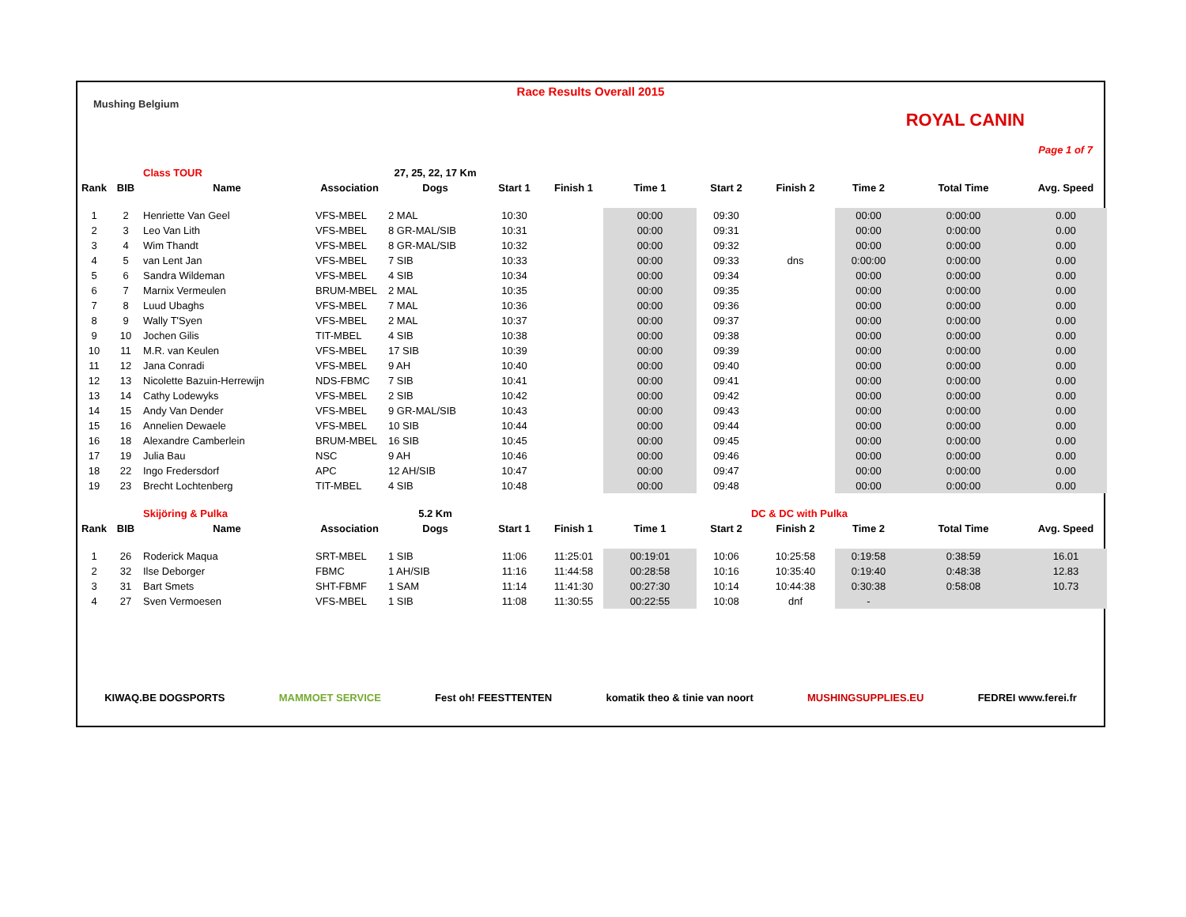Race Results Overall 2015
Mushing Belgium
ROYAL CANIN
Page 1 of 7
| | | Class TOUR | | 27, 25, 22, 17 Km | | | | | | | | |
| --- | --- | --- | --- | --- | --- | --- | --- | --- | --- | --- | --- | --- |
| Rank | BIB | Name | Association | Dogs | Start 1 | Finish 1 | Time 1 | Start 2 | Finish 2 | Time 2 | Total Time | Avg. Speed |
| 1 | 2 | Henriette Van Geel | VFS-MBEL | 2 MAL | 10:30 | | 00:00 | 09:30 | | 00:00 | 0:00:00 | 0.00 |
| 2 | 3 | Leo Van Lith | VFS-MBEL | 8 GR-MAL/SIB | 10:31 | | 00:00 | 09:31 | | 00:00 | 0:00:00 | 0.00 |
| 3 | 4 | Wim Thandt | VFS-MBEL | 8 GR-MAL/SIB | 10:32 | | 00:00 | 09:32 | | 00:00 | 0:00:00 | 0.00 |
| 4 | 5 | van Lent Jan | VFS-MBEL | 7 SIB | 10:33 | | 00:00 | 09:33 | dns | 0:00:00 | 0:00:00 | 0.00 |
| 5 | 6 | Sandra Wildeman | VFS-MBEL | 4 SIB | 10:34 | | 00:00 | 09:34 | | 00:00 | 0:00:00 | 0.00 |
| 6 | 7 | Marnix Vermeulen | BRUM-MBEL | 2 MAL | 10:35 | | 00:00 | 09:35 | | 00:00 | 0:00:00 | 0.00 |
| 7 | 8 | Luud Ubaghs | VFS-MBEL | 7 MAL | 10:36 | | 00:00 | 09:36 | | 00:00 | 0:00:00 | 0.00 |
| 8 | 9 | Wally T'Syen | VFS-MBEL | 2 MAL | 10:37 | | 00:00 | 09:37 | | 00:00 | 0:00:00 | 0.00 |
| 9 | 10 | Jochen Gilis | TIT-MBEL | 4 SIB | 10:38 | | 00:00 | 09:38 | | 00:00 | 0:00:00 | 0.00 |
| 10 | 11 | M.R. van Keulen | VFS-MBEL | 17 SIB | 10:39 | | 00:00 | 09:39 | | 00:00 | 0:00:00 | 0.00 |
| 11 | 12 | Jana Conradi | VFS-MBEL | 9 AH | 10:40 | | 00:00 | 09:40 | | 00:00 | 0:00:00 | 0.00 |
| 12 | 13 | Nicolette Bazuin-Herrewijn | NDS-FBMC | 7 SIB | 10:41 | | 00:00 | 09:41 | | 00:00 | 0:00:00 | 0.00 |
| 13 | 14 | Cathy Lodewyks | VFS-MBEL | 2 SIB | 10:42 | | 00:00 | 09:42 | | 00:00 | 0:00:00 | 0.00 |
| 14 | 15 | Andy Van Dender | VFS-MBEL | 9 GR-MAL/SIB | 10:43 | | 00:00 | 09:43 | | 00:00 | 0:00:00 | 0.00 |
| 15 | 16 | Annelien Dewaele | VFS-MBEL | 10 SIB | 10:44 | | 00:00 | 09:44 | | 00:00 | 0:00:00 | 0.00 |
| 16 | 18 | Alexandre Camberlein | BRUM-MBEL | 16 SIB | 10:45 | | 00:00 | 09:45 | | 00:00 | 0:00:00 | 0.00 |
| 17 | 19 | Julia Bau | NSC | 9 AH | 10:46 | | 00:00 | 09:46 | | 00:00 | 0:00:00 | 0.00 |
| 18 | 22 | Ingo Fredersdorf | APC | 12 AH/SIB | 10:47 | | 00:00 | 09:47 | | 00:00 | 0:00:00 | 0.00 |
| 19 | 23 | Brecht Lochtenberg | TIT-MBEL | 4 SIB | 10:48 | | 00:00 | 09:48 | | 00:00 | 0:00:00 | 0.00 |
| | | Skijöring & Pulka | | 5.2 Km | | | | DC & DC with Pulka | | | | |
| Rank | BIB | Name | Association | Dogs | Start 1 | Finish 1 | Time 1 | Start 2 | Finish 2 | Time 2 | Total Time | Avg. Speed |
| 1 | 26 | Roderick Maqua | SRT-MBEL | 1 SIB | 11:06 | 11:25:01 | 00:19:01 | 10:06 | 10:25:58 | 0:19:58 | 0:38:59 | 16.01 |
| 2 | 32 | Ilse Deborger | FBMC | 1 AH/SIB | 11:16 | 11:44:58 | 00:28:58 | 10:16 | 10:35:40 | 0:19:40 | 0:48:38 | 12.83 |
| 3 | 31 | Bart Smets | SHT-FBMF | 1 SAM | 11:14 | 11:41:30 | 00:27:30 | 10:14 | 10:44:38 | 0:30:38 | 0:58:08 | 10.73 |
| 4 | 27 | Sven Vermoesen | VFS-MBEL | 1 SIB | 11:08 | 11:30:55 | 00:22:55 | 10:08 | dnf | - | | |
KIWAQ.BE DOGSPORTS MAMMOET SERVICE Fest oh! FEESTTENTEN komatik theo & tinie van noort MUSHINGSUPPLIES.EU FEDREI www.ferei.fr